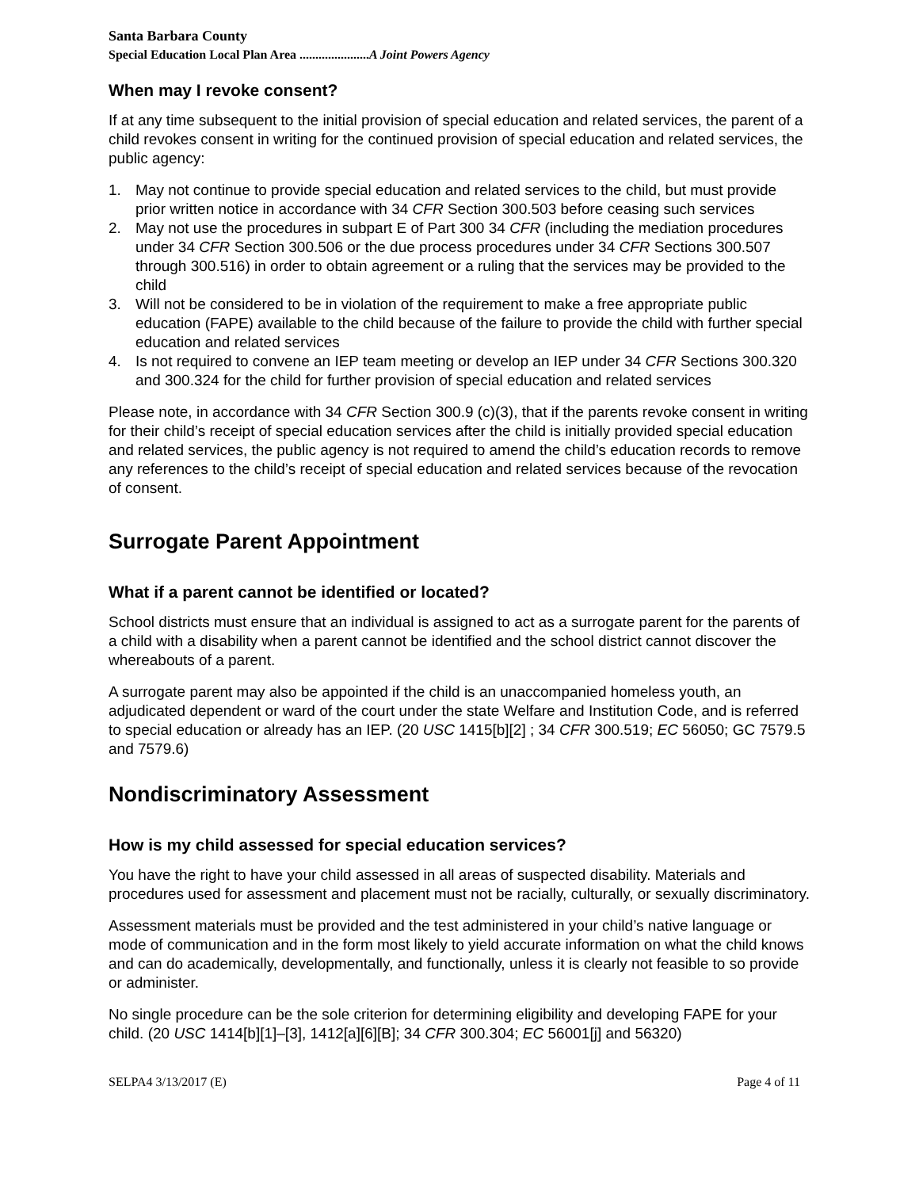Santa Barbara County
Special Education Local Plan Area ......................A Joint Powers Agency
When may I revoke consent?
If at any time subsequent to the initial provision of special education and related services, the parent of a child revokes consent in writing for the continued provision of special education and related services, the public agency:
1. May not continue to provide special education and related services to the child, but must provide prior written notice in accordance with 34 CFR Section 300.503 before ceasing such services
2. May not use the procedures in subpart E of Part 300 34 CFR (including the mediation procedures under 34 CFR Section 300.506 or the due process procedures under 34 CFR Sections 300.507 through 300.516) in order to obtain agreement or a ruling that the services may be provided to the child
3. Will not be considered to be in violation of the requirement to make a free appropriate public education (FAPE) available to the child because of the failure to provide the child with further special education and related services
4. Is not required to convene an IEP team meeting or develop an IEP under 34 CFR Sections 300.320 and 300.324 for the child for further provision of special education and related services
Please note, in accordance with 34 CFR Section 300.9 (c)(3), that if the parents revoke consent in writing for their child’s receipt of special education services after the child is initially provided special education and related services, the public agency is not required to amend the child’s education records to remove any references to the child’s receipt of special education and related services because of the revocation of consent.
Surrogate Parent Appointment
What if a parent cannot be identified or located?
School districts must ensure that an individual is assigned to act as a surrogate parent for the parents of a child with a disability when a parent cannot be identified and the school district cannot discover the whereabouts of a parent.
A surrogate parent may also be appointed if the child is an unaccompanied homeless youth, an adjudicated dependent or ward of the court under the state Welfare and Institution Code, and is referred to special education or already has an IEP. (20 USC 1415[b][2] ; 34 CFR 300.519; EC 56050; GC 7579.5 and 7579.6)
Nondiscriminatory Assessment
How is my child assessed for special education services?
You have the right to have your child assessed in all areas of suspected disability. Materials and procedures used for assessment and placement must not be racially, culturally, or sexually discriminatory.
Assessment materials must be provided and the test administered in your child’s native language or mode of communication and in the form most likely to yield accurate information on what the child knows and can do academically, developmentally, and functionally, unless it is clearly not feasible to so provide or administer.
No single procedure can be the sole criterion for determining eligibility and developing FAPE for your child. (20 USC 1414[b][1]–[3], 1412[a][6][B]; 34 CFR 300.304; EC 56001[j] and 56320)
SELPA4 3/13/2017 (E) Page 4 of 11